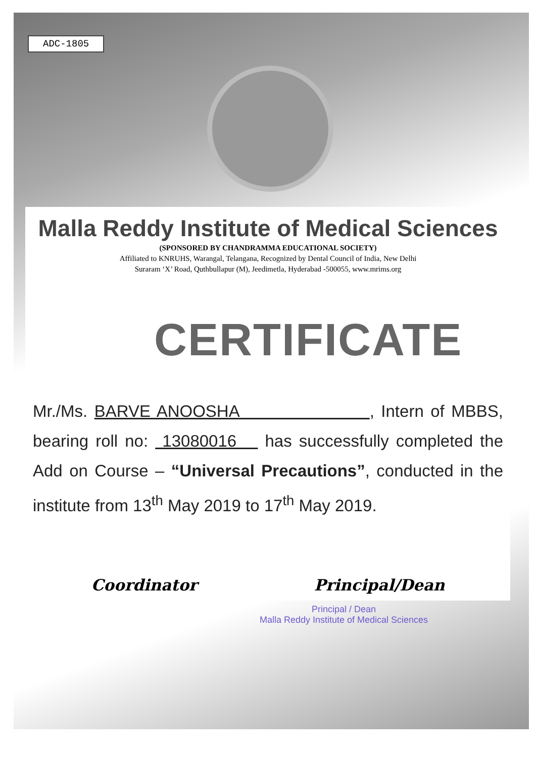ADC-1805
Malla Reddy Institute of Medical Sciences
(SPONSORED BY CHANDRAMMA EDUCATIONAL SOCIETY)
Affiliated to KNRUHS, Warangal, Telangana, Recognized by Dental Council of India, New Delhi
Suraram ‘X’ Road, Quthbullapur (M), Jeedimetla, Hyderabad -500055, www.mrims.org
CERTIFICATE
Mr./Ms. BARVE ANOOSHA , Intern of MBBS, bearing roll no: 13080016 has successfully completed the Add on Course – “Universal Precautions”, conducted in the institute from 13<sup>th</sup> May 2019 to 17<sup>th</sup> May 2019.
Coordinator Principal/Dean
Principal / Dean
Malla Reddy Institute of Medical Sciences